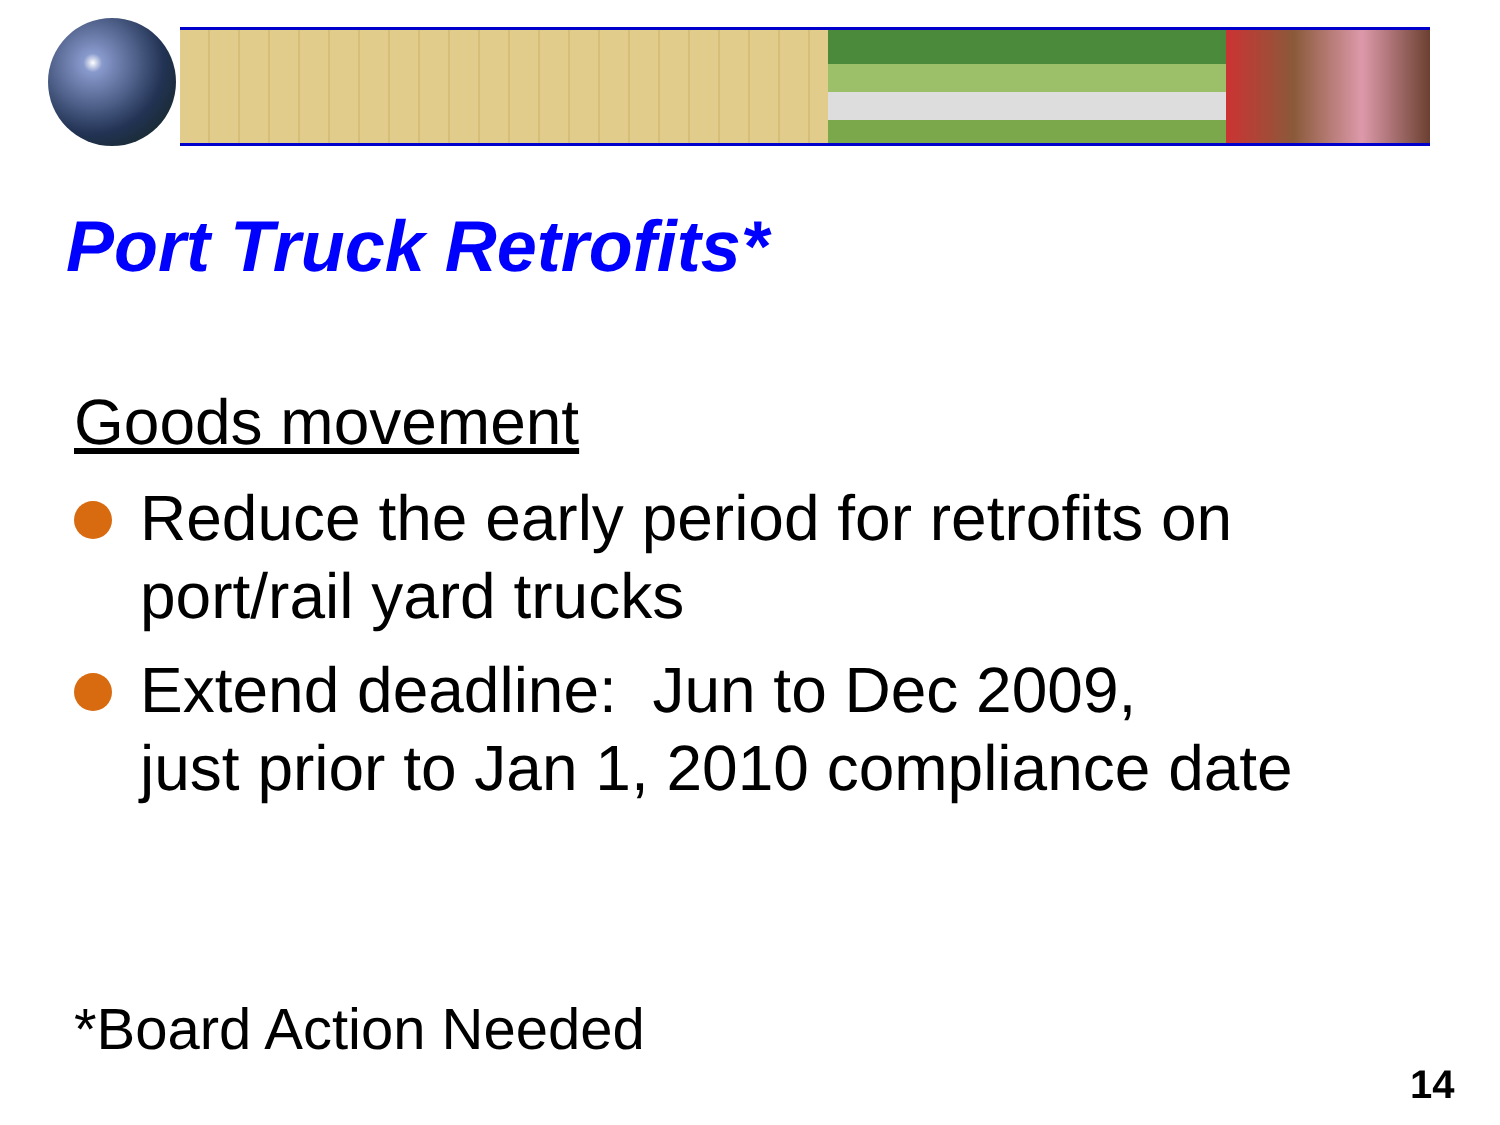Port Truck Retrofits*
Goods movement
Reduce the early period for retrofits on port/rail yard trucks
Extend deadline: Jun to Dec 2009,
just prior to Jan 1, 2010 compliance date
*Board Action Needed
14